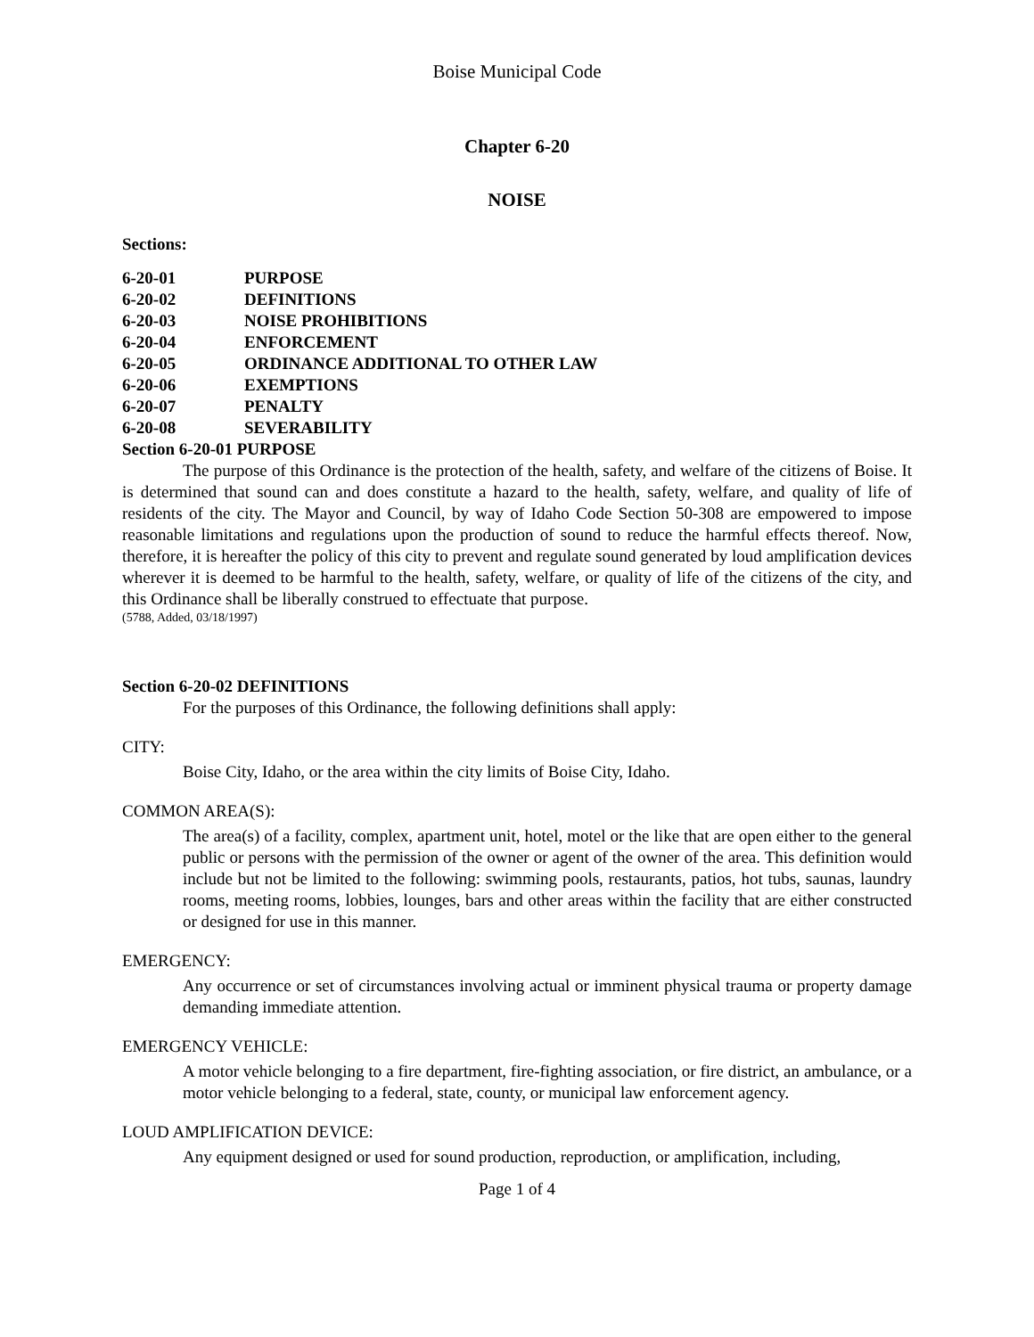Boise Municipal Code
Chapter 6-20
NOISE
Sections:
| 6-20-01 | PURPOSE |
| 6-20-02 | DEFINITIONS |
| 6-20-03 | NOISE PROHIBITIONS |
| 6-20-04 | ENFORCEMENT |
| 6-20-05 | ORDINANCE ADDITIONAL TO OTHER LAW |
| 6-20-06 | EXEMPTIONS |
| 6-20-07 | PENALTY |
| 6-20-08 | SEVERABILITY |
Section 6-20-01 PURPOSE
The purpose of this Ordinance is the protection of the health, safety, and welfare of the citizens of Boise. It is determined that sound can and does constitute a hazard to the health, safety, welfare, and quality of life of residents of the city. The Mayor and Council, by way of Idaho Code Section 50-308 are empowered to impose reasonable limitations and regulations upon the production of sound to reduce the harmful effects thereof. Now, therefore, it is hereafter the policy of this city to prevent and regulate sound generated by loud amplification devices wherever it is deemed to be harmful to the health, safety, welfare, or quality of life of the citizens of the city, and this Ordinance shall be liberally construed to effectuate that purpose.
(5788, Added, 03/18/1997)
Section 6-20-02 DEFINITIONS
For the purposes of this Ordinance, the following definitions shall apply:
CITY:
Boise City, Idaho, or the area within the city limits of Boise City, Idaho.
COMMON AREA(S):
The area(s) of a facility, complex, apartment unit, hotel, motel or the like that are open either to the general public or persons with the permission of the owner or agent of the owner of the area. This definition would include but not be limited to the following: swimming pools, restaurants, patios, hot tubs, saunas, laundry rooms, meeting rooms, lobbies, lounges, bars and other areas within the facility that are either constructed or designed for use in this manner.
EMERGENCY:
Any occurrence or set of circumstances involving actual or imminent physical trauma or property damage demanding immediate attention.
EMERGENCY VEHICLE:
A motor vehicle belonging to a fire department, fire-fighting association, or fire district, an ambulance, or a motor vehicle belonging to a federal, state, county, or municipal law enforcement agency.
LOUD AMPLIFICATION DEVICE:
Any equipment designed or used for sound production, reproduction, or amplification, including,
Page 1 of 4